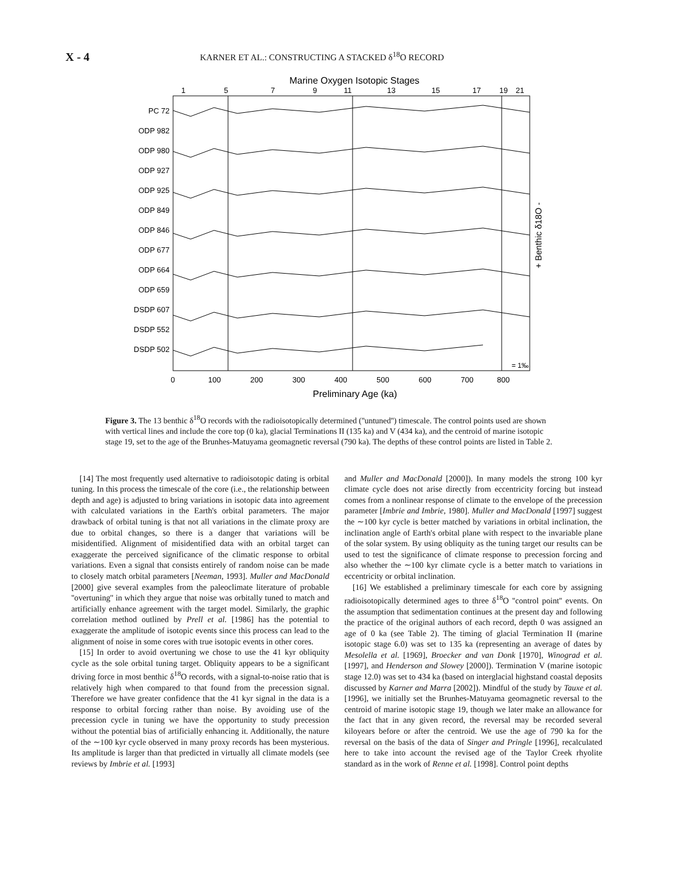X - 4 KARNER ET AL.: CONSTRUCTING A STACKED δ<sup>18</sup>O RECORD
Marine Oxygen Isotopic Stages
1
5
7
9
11
13
15
17
19
21
PC 72
ODP 982
ODP 980
ODP 927
ODP 925
ODP 849
ODP 846
ODP 677
ODP 664
ODP 659
DSDP 607
DSDP 552
DSDP 502
= 1‰
+ Benthic δ18O -
0
100
200
300
400
500
600
700
800
Preliminary Age (ka)
Figure 3. The 13 benthic δ<sup>18</sup>O records with the radioisotopically determined (''untuned'') timescale. The control points used are shown with vertical lines and include the core top (0 ka), glacial Terminations II (135 ka) and V (434 ka), and the centroid of marine isotopic stage 19, set to the age of the Brunhes-Matuyama geomagnetic reversal (790 ka). The depths of these control points are listed in Table 2.
[14] The most frequently used alternative to radioisotopic dating is orbital tuning. In this process the timescale of the core (i.e., the relationship between depth and age) is adjusted to bring variations in isotopic data into agreement with calculated variations in the Earth's orbital parameters. The major drawback of orbital tuning is that not all variations in the climate proxy are due to orbital changes, so there is a danger that variations will be misidentified. Alignment of misidentified data with an orbital target can exaggerate the perceived significance of the climatic response to orbital variations. Even a signal that consists entirely of random noise can be made to closely match orbital parameters [Neeman, 1993]. Muller and MacDonald [2000] give several examples from the paleoclimate literature of probable ''overtuning'' in which they argue that noise was orbitally tuned to match and artificially enhance agreement with the target model. Similarly, the graphic correlation method outlined by Prell et al. [1986] has the potential to exaggerate the amplitude of isotopic events since this process can lead to the alignment of noise in some cores with true isotopic events in other cores.
[15] In order to avoid overtuning we chose to use the 41 kyr obliquity cycle as the sole orbital tuning target. Obliquity appears to be a significant driving force in most benthic δ<sup>18</sup>O records, with a signal-to-noise ratio that is relatively high when compared to that found from the precession signal. Therefore we have greater confidence that the 41 kyr signal in the data is a response to orbital forcing rather than noise. By avoiding use of the precession cycle in tuning we have the opportunity to study precession without the potential bias of artificially enhancing it. Additionally, the nature of the ∼100 kyr cycle observed in many proxy records has been mysterious. Its amplitude is larger than that predicted in virtually all climate models (see reviews by Imbrie et al. [1993]
and Muller and MacDonald [2000]). In many models the strong 100 kyr climate cycle does not arise directly from eccentricity forcing but instead comes from a nonlinear response of climate to the envelope of the precession parameter [Imbrie and Imbrie, 1980]. Muller and MacDonald [1997] suggest the ∼100 kyr cycle is better matched by variations in orbital inclination, the inclination angle of Earth's orbital plane with respect to the invariable plane of the solar system. By using obliquity as the tuning target our results can be used to test the significance of climate response to precession forcing and also whether the ∼100 kyr climate cycle is a better match to variations in eccentricity or orbital inclination.
[16] We established a preliminary timescale for each core by assigning radioisotopically determined ages to three δ<sup>18</sup>O ''control point'' events. On the assumption that sedimentation continues at the present day and following the practice of the original authors of each record, depth 0 was assigned an age of 0 ka (see Table 2). The timing of glacial Termination II (marine isotopic stage 6.0) was set to 135 ka (representing an average of dates by Mesolella et al. [1969], Broecker and van Donk [1970], Winograd et al. [1997], and Henderson and Slowey [2000]). Termination V (marine isotopic stage 12.0) was set to 434 ka (based on interglacial highstand coastal deposits discussed by Karner and Marra [2002]). Mindful of the study by Tauxe et al. [1996], we initially set the Brunhes-Matuyama geomagnetic reversal to the centroid of marine isotopic stage 19, though we later make an allowance for the fact that in any given record, the reversal may be recorded several kiloyears before or after the centroid. We use the age of 790 ka for the reversal on the basis of the data of Singer and Pringle [1996], recalculated here to take into account the revised age of the Taylor Creek rhyolite standard as in the work of Renne et al. [1998]. Control point depths